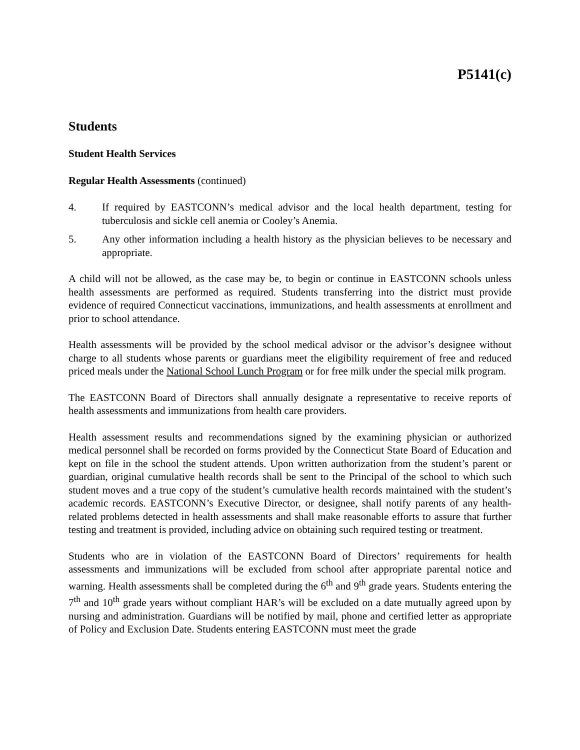P5141(c)
Students
Student Health Services
Regular Health Assessments (continued)
4. If required by EASTCONN’s medical advisor and the local health department, testing for tuberculosis and sickle cell anemia or Cooley’s Anemia.
5. Any other information including a health history as the physician believes to be necessary and appropriate.
A child will not be allowed, as the case may be, to begin or continue in EASTCONN schools unless health assessments are performed as required. Students transferring into the district must provide evidence of required Connecticut vaccinations, immunizations, and health assessments at enrollment and prior to school attendance.
Health assessments will be provided by the school medical advisor or the advisor’s designee without charge to all students whose parents or guardians meet the eligibility requirement of free and reduced priced meals under the National School Lunch Program or for free milk under the special milk program.
The EASTCONN Board of Directors shall annually designate a representative to receive reports of health assessments and immunizations from health care providers.
Health assessment results and recommendations signed by the examining physician or authorized medical personnel shall be recorded on forms provided by the Connecticut State Board of Education and kept on file in the school the student attends. Upon written authorization from the student’s parent or guardian, original cumulative health records shall be sent to the Principal of the school to which such student moves and a true copy of the student’s cumulative health records maintained with the student’s academic records. EASTCONN’s Executive Director, or designee, shall notify parents of any health-related problems detected in health assessments and shall make reasonable efforts to assure that further testing and treatment is provided, including advice on obtaining such required testing or treatment.
Students who are in violation of the EASTCONN Board of Directors’ requirements for health assessments and immunizations will be excluded from school after appropriate parental notice and warning. Health assessments shall be completed during the 6<sup>th</sup> and 9<sup>th</sup> grade years. Students entering the 7<sup>th</sup> and 10<sup>th</sup> grade years without compliant HAR’s will be excluded on a date mutually agreed upon by nursing and administration. Guardians will be notified by mail, phone and certified letter as appropriate of Policy and Exclusion Date. Students entering EASTCONN must meet the grade